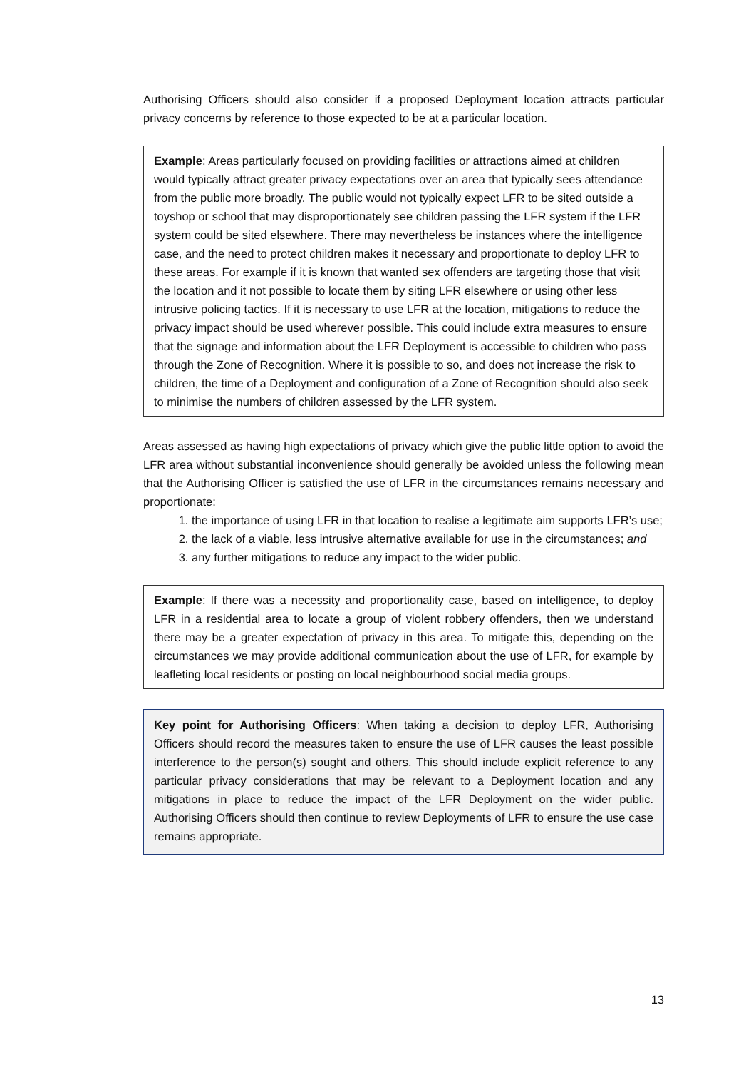Authorising Officers should also consider if a proposed Deployment location attracts particular privacy concerns by reference to those expected to be at a particular location.
Example: Areas particularly focused on providing facilities or attractions aimed at children would typically attract greater privacy expectations over an area that typically sees attendance from the public more broadly. The public would not typically expect LFR to be sited outside a toyshop or school that may disproportionately see children passing the LFR system if the LFR system could be sited elsewhere. There may nevertheless be instances where the intelligence case, and the need to protect children makes it necessary and proportionate to deploy LFR to these areas. For example if it is known that wanted sex offenders are targeting those that visit the location and it not possible to locate them by siting LFR elsewhere or using other less intrusive policing tactics. If it is necessary to use LFR at the location, mitigations to reduce the privacy impact should be used wherever possible. This could include extra measures to ensure that the signage and information about the LFR Deployment is accessible to children who pass through the Zone of Recognition. Where it is possible to so, and does not increase the risk to children, the time of a Deployment and configuration of a Zone of Recognition should also seek to minimise the numbers of children assessed by the LFR system.
Areas assessed as having high expectations of privacy which give the public little option to avoid the LFR area without substantial inconvenience should generally be avoided unless the following mean that the Authorising Officer is satisfied the use of LFR in the circumstances remains necessary and proportionate:
1. the importance of using LFR in that location to realise a legitimate aim supports LFR’s use;
2. the lack of a viable, less intrusive alternative available for use in the circumstances; and
3. any further mitigations to reduce any impact to the wider public.
Example: If there was a necessity and proportionality case, based on intelligence, to deploy LFR in a residential area to locate a group of violent robbery offenders, then we understand there may be a greater expectation of privacy in this area. To mitigate this, depending on the circumstances we may provide additional communication about the use of LFR, for example by leafleting local residents or posting on local neighbourhood social media groups.
Key point for Authorising Officers: When taking a decision to deploy LFR, Authorising Officers should record the measures taken to ensure the use of LFR causes the least possible interference to the person(s) sought and others. This should include explicit reference to any particular privacy considerations that may be relevant to a Deployment location and any mitigations in place to reduce the impact of the LFR Deployment on the wider public. Authorising Officers should then continue to review Deployments of LFR to ensure the use case remains appropriate.
13